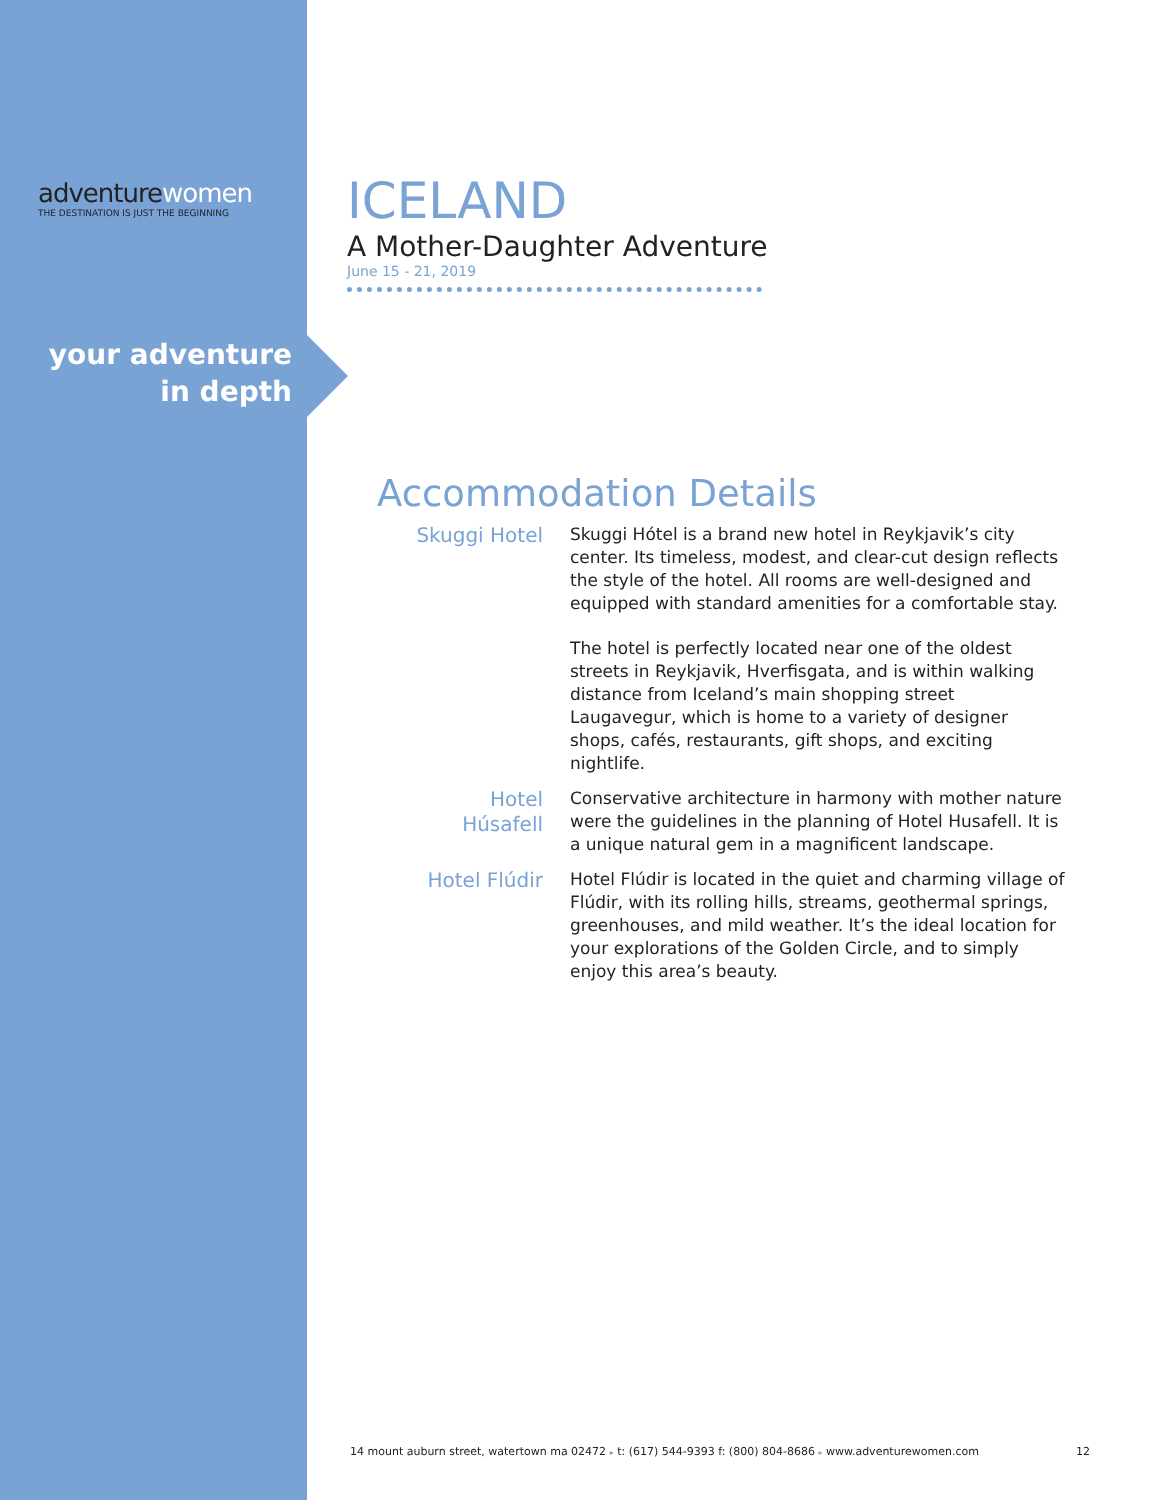adventurewomen
THE DESTINATION IS JUST THE BEGINNING
your adventure
in depth
ICELAND
A Mother-Daughter Adventure
June 15 - 21, 2019
Accommodation Details
Skuggi Hotel
Skuggi Hótel is a brand new hotel in Reykjavik’s city center. Its timeless, modest, and clear-cut design reflects the style of the hotel. All rooms are well-designed and equipped with standard amenities for a comfortable stay.
The hotel is perfectly located near one of the oldest streets in Reykjavik, Hverfisgata, and is within walking distance from Iceland’s main shopping street Laugavegur, which is home to a variety of designer shops, cafés, restaurants, gift shops, and exciting nightlife.
Hotel
Húsafell
Conservative architecture in harmony with mother nature were the guidelines in the planning of Hotel Husafell. It is a unique natural gem in a magnificent landscape.
Hotel Flúdir
Hotel Flúdir is located in the quiet and charming village of Flúdir, with its rolling hills, streams, geothermal springs, greenhouses, and mild weather. It’s the ideal location for your explorations of the Golden Circle, and to simply enjoy this area’s beauty.
14 mount auburn street, watertown ma 02472 ▸ t: (617) 544-9393 f: (800) 804-8686 ▸ www.adventurewomen.com 12